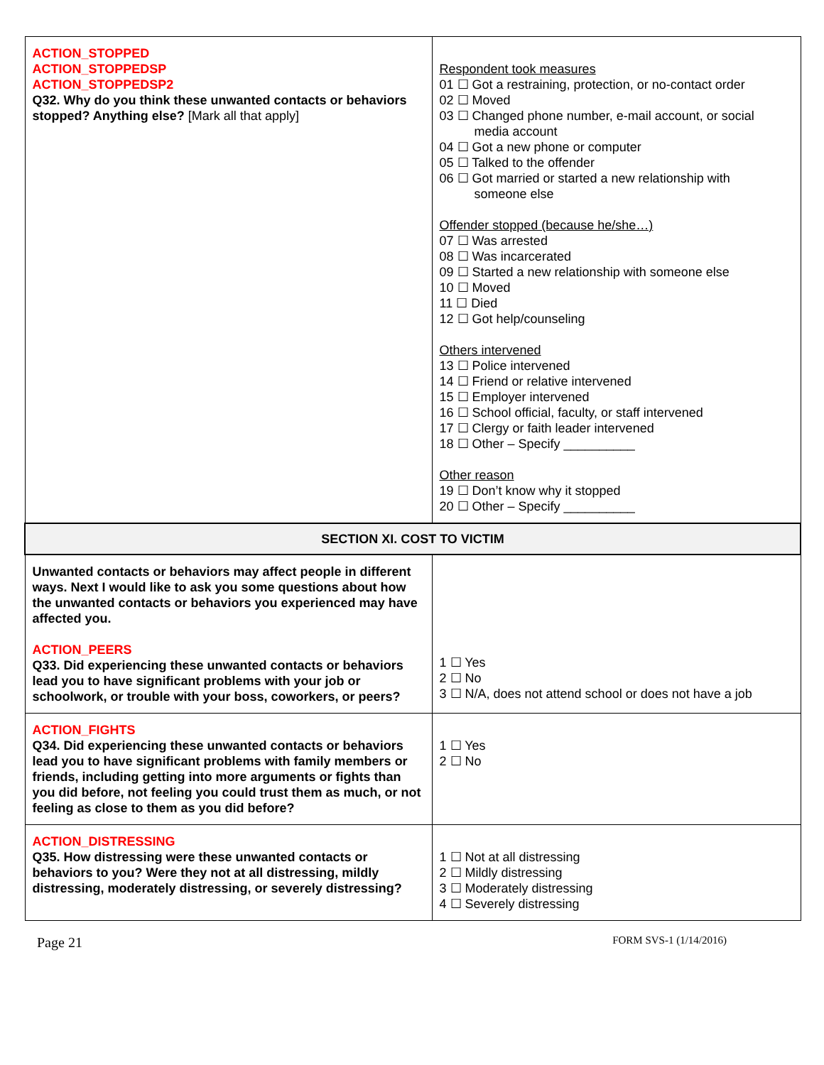| ACTION_STOPPED ACTION_STOPPEDSP ACTION_STOPPEDSP2 Q32. Why do you think these unwanted contacts or behaviors stopped? Anything else? [Mark all that apply] | Respondent took measures 01 ☐ Got a restraining, protection, or no-contact order 02 ☐ Moved 03 ☐ Changed phone number, e-mail account, or social media account 04 ☐ Got a new phone or computer 05 ☐ Talked to the offender 06 ☐ Got married or started a new relationship with someone else Offender stopped (because he/she…) 07 ☐ Was arrested 08 ☐ Was incarcerated 09 ☐ Started a new relationship with someone else 10 ☐ Moved 11 ☐ Died 12 ☐ Got help/counseling Others intervened 13 ☐ Police intervened 14 ☐ Friend or relative intervened 15 ☐ Employer intervened 16 ☐ School official, faculty, or staff intervened 17 ☐ Clergy or faith leader intervened 18 ☐ Other – Specify __________ Other reason 19 ☐ Don’t know why it stopped 20 ☐ Other – Specify __________ |
| SECTION XI. COST TO VICTIM | |
| Unwanted contacts or behaviors may affect people in different ways. Next I would like to ask you some questions about how the unwanted contacts or behaviors you experienced may have affected you. ACTION_PEERS Q33. Did experiencing these unwanted contacts or behaviors lead you to have significant problems with your job or schoolwork, or trouble with your boss, coworkers, or peers? | 1 ☐ Yes 2 ☐ No 3 ☐ N/A, does not attend school or does not have a job |
| ACTION_FIGHTS Q34. Did experiencing these unwanted contacts or behaviors lead you to have significant problems with family members or friends, including getting into more arguments or fights than you did before, not feeling you could trust them as much, or not feeling as close to them as you did before? | 1 ☐ Yes 2 ☐ No |
| ACTION_DISTRESSING Q35. How distressing were these unwanted contacts or behaviors to you? Were they not at all distressing, mildly distressing, moderately distressing, or severely distressing? | 1 ☐ Not at all distressing 2 ☐ Mildly distressing 3 ☐ Moderately distressing 4 ☐ Severely distressing |
Page 21 FORM SVS-1 (1/14/2016)